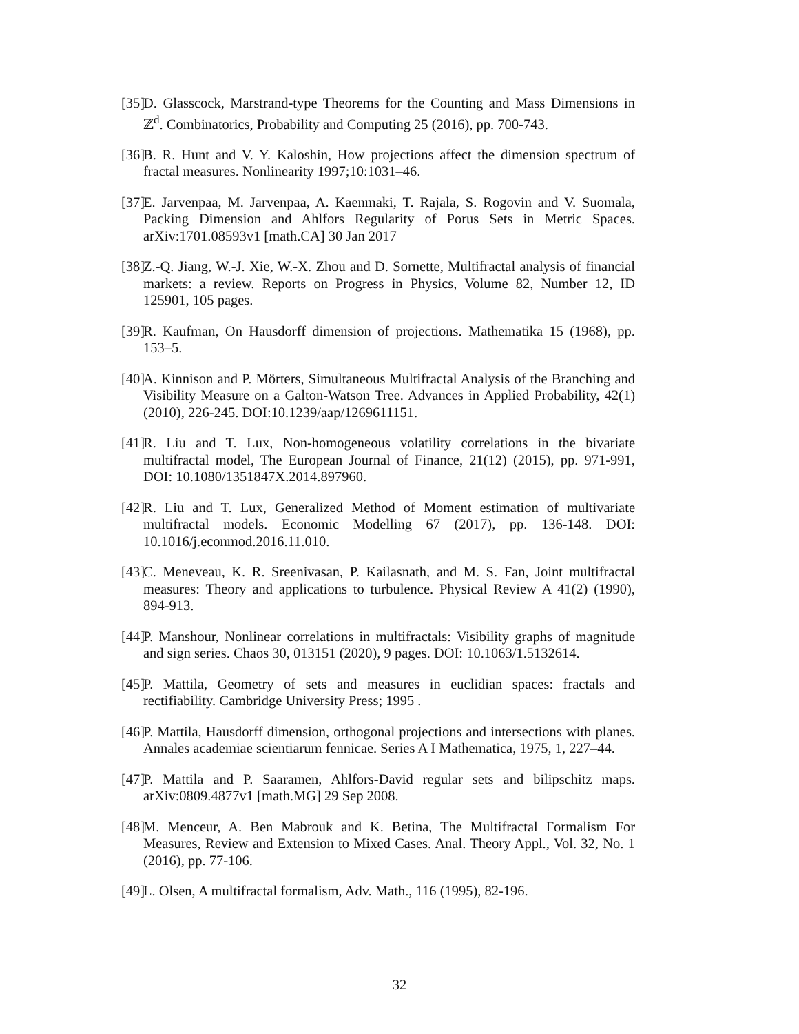[35] D. Glasscock, Marstrand-type Theorems for the Counting and Mass Dimensions in ℤ<sup>d</sup>. Combinatorics, Probability and Computing 25 (2016), pp. 700-743.
[36] B. R. Hunt and V. Y. Kaloshin, How projections affect the dimension spectrum of fractal measures. Nonlinearity 1997;10:1031–46.
[37] E. Jarvenpaa, M. Jarvenpaa, A. Kaenmaki, T. Rajala, S. Rogovin and V. Suomala, Packing Dimension and Ahlfors Regularity of Porus Sets in Metric Spaces. arXiv:1701.08593v1 [math.CA] 30 Jan 2017
[38] Z.-Q. Jiang, W.-J. Xie, W.-X. Zhou and D. Sornette, Multifractal analysis of financial markets: a review. Reports on Progress in Physics, Volume 82, Number 12, ID 125901, 105 pages.
[39] R. Kaufman, On Hausdorff dimension of projections. Mathematika 15 (1968), pp. 153–5.
[40] A. Kinnison and P. Mörters, Simultaneous Multifractal Analysis of the Branching and Visibility Measure on a Galton-Watson Tree. Advances in Applied Probability, 42(1) (2010), 226-245. DOI:10.1239/aap/1269611151.
[41] R. Liu and T. Lux, Non-homogeneous volatility correlations in the bivariate multifractal model, The European Journal of Finance, 21(12) (2015), pp. 971-991, DOI: 10.1080/1351847X.2014.897960.
[42] R. Liu and T. Lux, Generalized Method of Moment estimation of multivariate multifractal models. Economic Modelling 67 (2017), pp. 136-148. DOI: 10.1016/j.econmod.2016.11.010.
[43] C. Meneveau, K. R. Sreenivasan, P. Kailasnath, and M. S. Fan, Joint multifractal measures: Theory and applications to turbulence. Physical Review A 41(2) (1990), 894-913.
[44] P. Manshour, Nonlinear correlations in multifractals: Visibility graphs of magnitude and sign series. Chaos 30, 013151 (2020), 9 pages. DOI: 10.1063/1.5132614.
[45] P. Mattila, Geometry of sets and measures in euclidian spaces: fractals and rectifiability. Cambridge University Press; 1995 .
[46] P. Mattila, Hausdorff dimension, orthogonal projections and intersections with planes. Annales academiae scientiarum fennicae. Series A I Mathematica, 1975, 1, 227–44.
[47] P. Mattila and P. Saaramen, Ahlfors-David regular sets and bilipschitz maps. arXiv:0809.4877v1 [math.MG] 29 Sep 2008.
[48] M. Menceur, A. Ben Mabrouk and K. Betina, The Multifractal Formalism For Measures, Review and Extension to Mixed Cases. Anal. Theory Appl., Vol. 32, No. 1 (2016), pp. 77-106.
[49] L. Olsen, A multifractal formalism, Adv. Math., 116 (1995), 82-196.
32